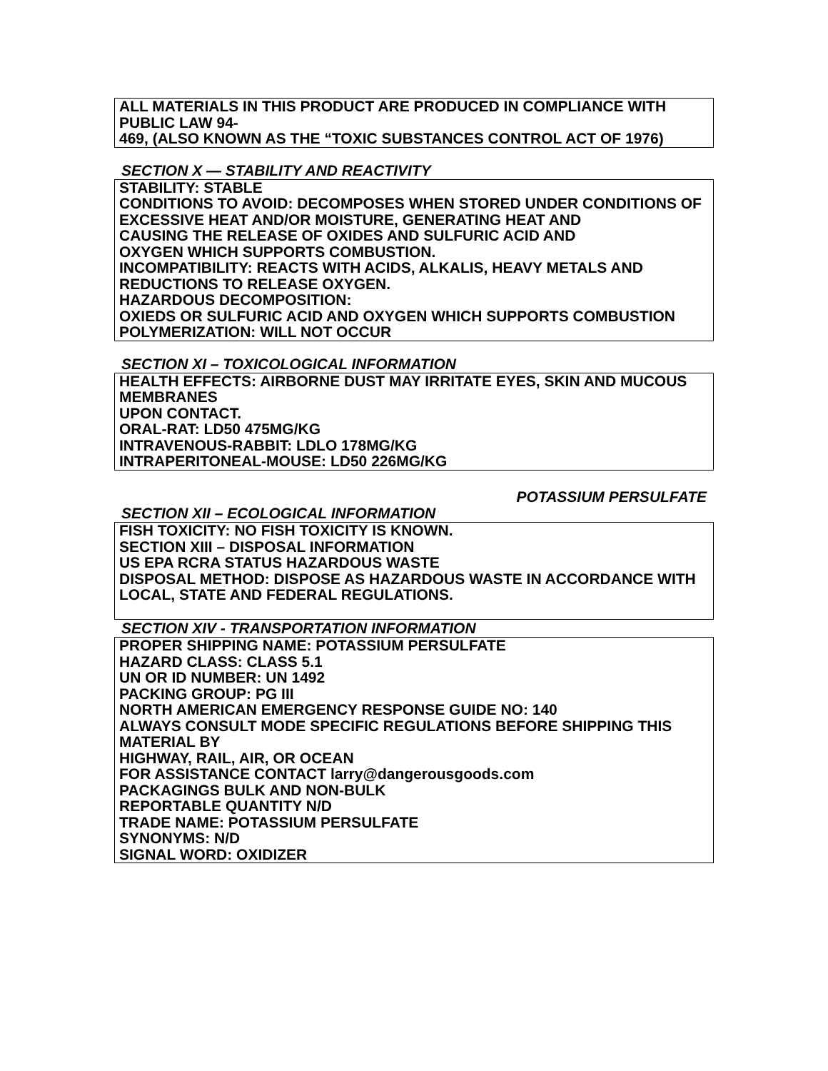ALL MATERIALS IN THIS PRODUCT ARE PRODUCED IN COMPLIANCE WITH PUBLIC LAW 94-
469, (ALSO KNOWN AS THE “TOXIC SUBSTANCES CONTROL ACT OF 1976)
SECTION X — STABILITY AND REACTIVITY
STABILITY: STABLE
CONDITIONS TO AVOID: DECOMPOSES WHEN STORED UNDER CONDITIONS OF
EXCESSIVE HEAT AND/OR MOISTURE, GENERATING HEAT AND
CAUSING THE RELEASE OF OXIDES AND SULFURIC ACID AND
OXYGEN WHICH SUPPORTS COMBUSTION.
INCOMPATIBILITY: REACTS WITH ACIDS, ALKALIS, HEAVY METALS AND REDUCTIONS TO RELEASE OXYGEN.
HAZARDOUS DECOMPOSITION:
OXIEDS OR SULFURIC ACID AND OXYGEN WHICH SUPPORTS COMBUSTION
POLYMERIZATION: WILL NOT OCCUR
SECTION XI – TOXICOLOGICAL INFORMATION
HEALTH EFFECTS: AIRBORNE DUST MAY IRRITATE EYES, SKIN AND MUCOUS MEMBRANES
UPON CONTACT.
ORAL-RAT: LD50 475MG/KG
INTRAVENOUS-RABBIT: LDLO 178MG/KG
INTRAPERITONEAL-MOUSE: LD50 226MG/KG
POTASSIUM PERSULFATE
SECTION XII – ECOLOGICAL INFORMATION
FISH TOXICITY: NO FISH TOXICITY IS KNOWN.
SECTION XIII – DISPOSAL INFORMATION
US EPA RCRA STATUS HAZARDOUS WASTE
DISPOSAL METHOD: DISPOSE AS HAZARDOUS WASTE IN ACCORDANCE WITH
LOCAL, STATE AND FEDERAL REGULATIONS.
SECTION XIV - TRANSPORTATION INFORMATION
PROPER SHIPPING NAME: POTASSIUM PERSULFATE
HAZARD CLASS: CLASS 5.1
UN OR ID NUMBER: UN 1492
PACKING GROUP: PG III
NORTH AMERICAN EMERGENCY RESPONSE GUIDE NO: 140
ALWAYS CONSULT MODE SPECIFIC REGULATIONS BEFORE SHIPPING THIS MATERIAL BY
HIGHWAY, RAIL, AIR, OR OCEAN
FOR ASSISTANCE CONTACT larry@dangerousgoods.com
PACKAGINGS BULK AND NON-BULK
REPORTABLE QUANTITY N/D
TRADE NAME: POTASSIUM PERSULFATE
SYNONYMS: N/D
SIGNAL WORD: OXIDIZER